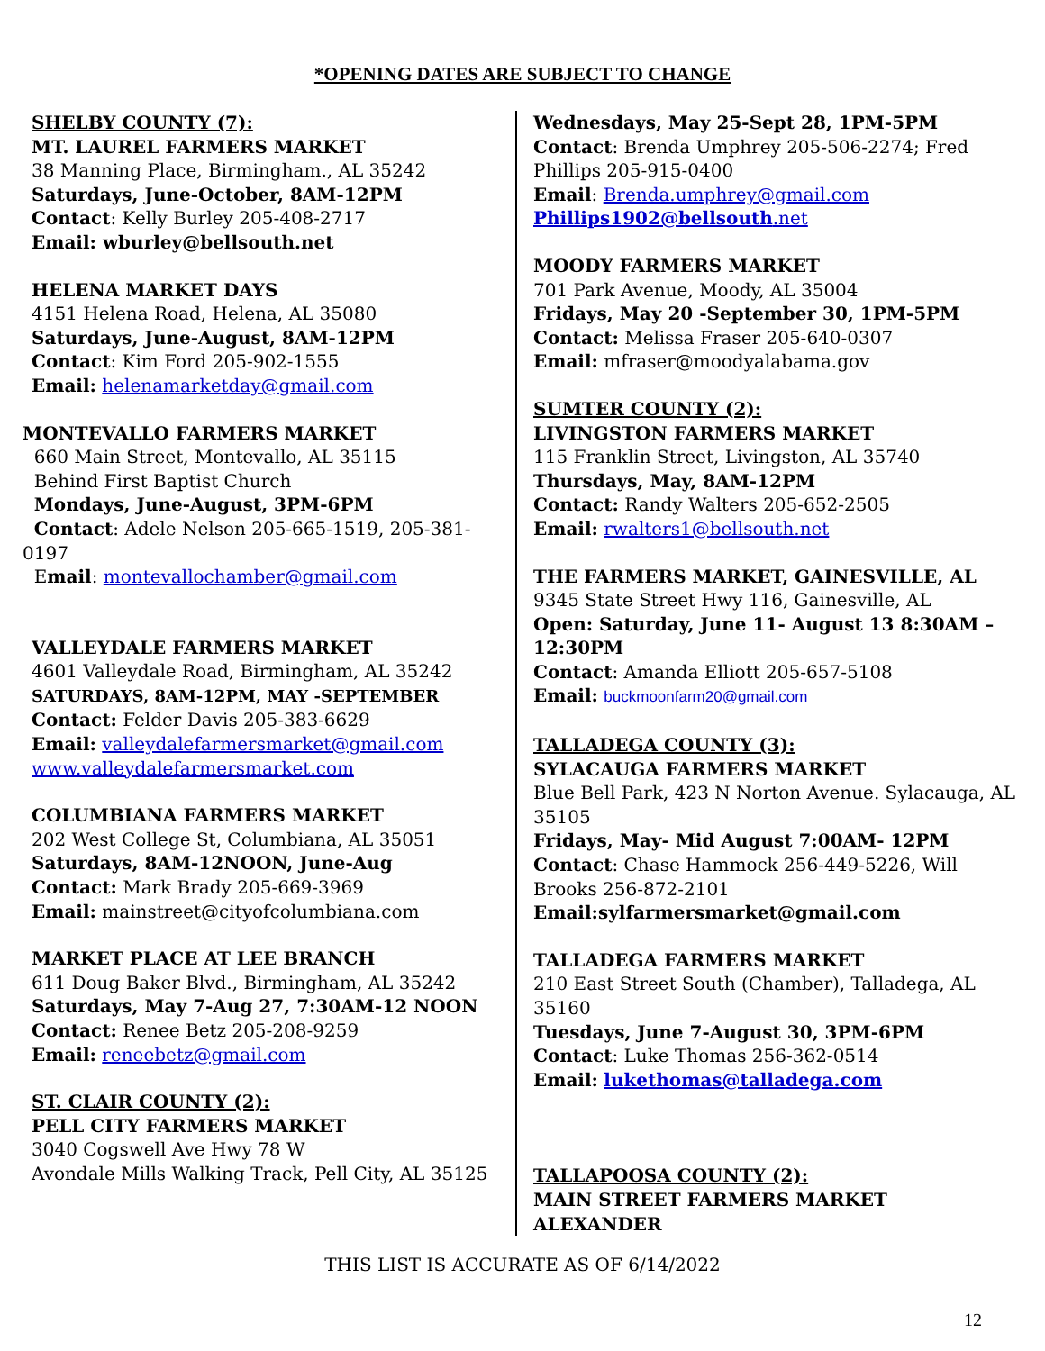*OPENING DATES ARE SUBJECT TO CHANGE
SHELBY COUNTY (7):
MT. LAUREL FARMERS MARKET
38 Manning Place, Birmingham., AL 35242
Saturdays, June-October, 8AM-12PM
Contact: Kelly Burley 205-408-2717
Email: wburley@bellsouth.net
HELENA MARKET DAYS
4151 Helena Road, Helena, AL 35080
Saturdays, June-August, 8AM-12PM
Contact: Kim Ford 205-902-1555
Email: helenamarketday@gmail.com
MONTEVALLO FARMERS MARKET
660 Main Street, Montevallo, AL 35115
Behind First Baptist Church
Mondays, June-August, 3PM-6PM
Contact: Adele Nelson 205-665-1519, 205-381-0197
Email: montevallochamber@gmail.com
VALLEYDALE FARMERS MARKET
4601 Valleydale Road, Birmingham, AL 35242
SATURDAYS, 8AM-12PM, MAY -SEPTEMBER
Contact: Felder Davis 205-383-6629
Email: valleydalefarmersmarket@gmail.com
www.valleydalefarmersmarket.com
COLUMBIANA FARMERS MARKET
202 West College St, Columbiana, AL 35051
Saturdays, 8AM-12NOON, June-Aug
Contact: Mark Brady 205-669-3969
Email: mainstreet@cityofcolumbiana.com
MARKET PLACE AT LEE BRANCH
611 Doug Baker Blvd., Birmingham, AL 35242
Saturdays, May 7-Aug 27, 7:30AM-12 NOON
Contact: Renee Betz 205-208-9259
Email: reneebetz@gmail.com
ST. CLAIR COUNTY (2):
PELL CITY FARMERS MARKET
3040 Cogswell Ave Hwy 78 W
Avondale Mills Walking Track, Pell City, AL 35125
Wednesdays, May 25-Sept 28, 1PM-5PM
Contact: Brenda Umphrey 205-506-2274; Fred Phillips 205-915-0400
Email: Brenda.umphrey@gmail.com
Phillips1902@bellsouth.net
MOODY FARMERS MARKET
701 Park Avenue, Moody, AL 35004
Fridays, May 20 -September 30, 1PM-5PM
Contact: Melissa Fraser 205-640-0307
Email: mfraser@moodyalabama.gov
SUMTER COUNTY (2):
LIVINGSTON FARMERS MARKET
115 Franklin Street, Livingston, AL 35740
Thursdays, May, 8AM-12PM
Contact: Randy Walters 205-652-2505
Email: rwalters1@bellsouth.net
THE FARMERS MARKET, GAINESVILLE, AL
9345 State Street Hwy 116, Gainesville, AL
Open: Saturday, June 11- August 13 8:30AM – 12:30PM
Contact: Amanda Elliott 205-657-5108
Email: buckmoonfarm20@gmail.com
TALLADEGA COUNTY (3):
SYLACAUGA FARMERS MARKET
Blue Bell Park, 423 N Norton Avenue. Sylacauga, AL 35105
Fridays, May- Mid August 7:00AM- 12PM
Contact: Chase Hammock 256-449-5226, Will Brooks 256-872-2101
Email:sylfarmersmarket@gmail.com
TALLADEGA FARMERS MARKET
210 East Street South (Chamber), Talladega, AL 35160
Tuesdays, June 7-August 30, 3PM-6PM
Contact: Luke Thomas 256-362-0514
Email: lukethomas@talladega.com
TALLAPOOSA COUNTY (2):
MAIN STREET FARMERS MARKET ALEXANDER
THIS LIST IS ACCURATE AS OF 6/14/2022
12